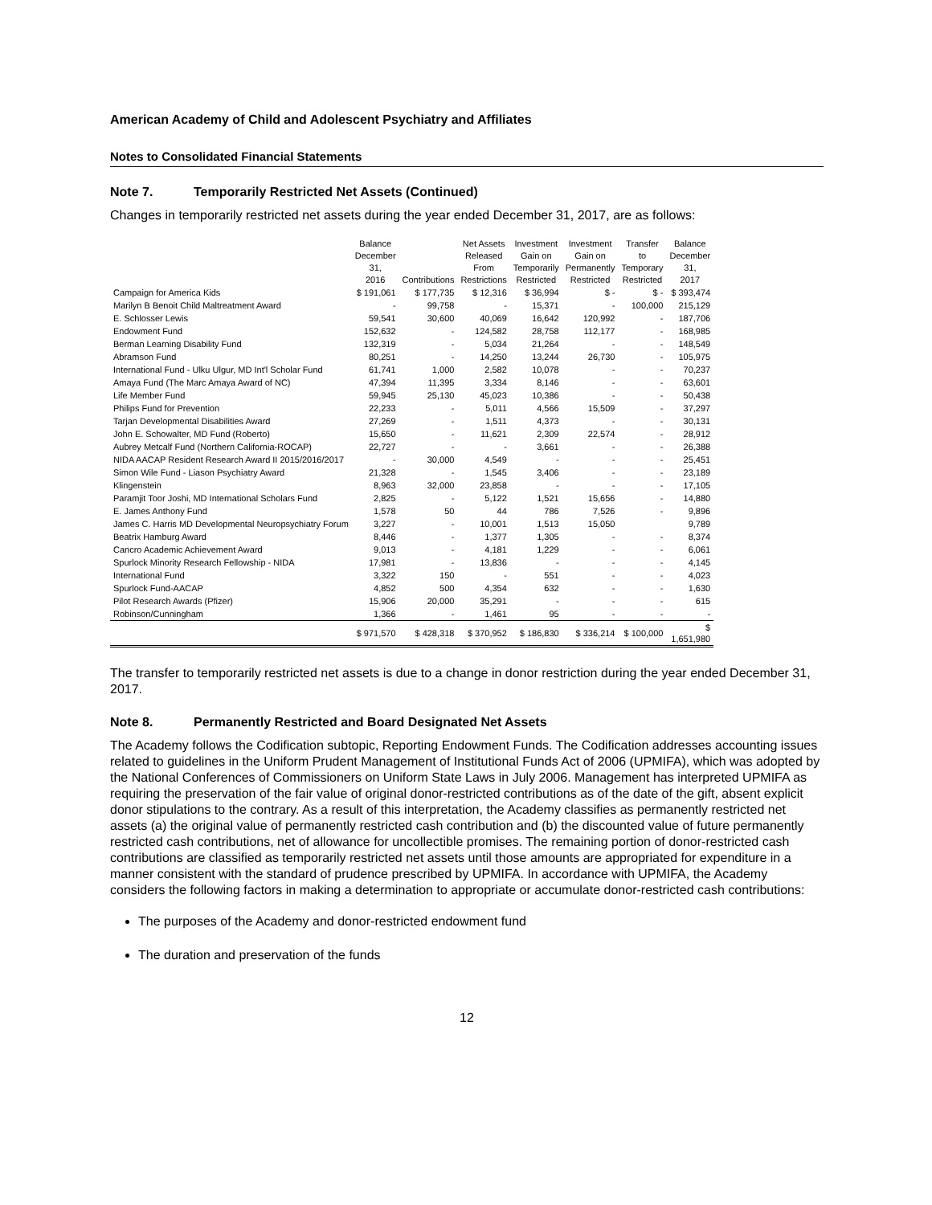American Academy of Child and Adolescent Psychiatry and Affiliates
Notes to Consolidated Financial Statements
Note 7. Temporarily Restricted Net Assets (Continued)
Changes in temporarily restricted net assets during the year ended December 31, 2017, are as follows:
| | Balance December 31, 2016 | Contributions | Net Assets Released From Restrictions | Investment Gain on Temporarily Restricted | Investment Gain on Permanently Restricted | Transfer to Temporary Restricted | Balance December 31, 2017 |
| --- | --- | --- | --- | --- | --- | --- | --- |
| Campaign for America Kids | $ 191,061 | $ 177,735 | $ 12,316 | $ 36,994 | $ - | $ - | $ 393,474 |
| Marilyn B Benoit Child Maltreatment Award | - | 99,758 | - | 15,371 | - | 100,000 | 215,129 |
| E. Schlosser Lewis | 59,541 | 30,600 | 40,069 | 16,642 | 120,992 | - | 187,706 |
| Endowment Fund | 152,632 | - | 124,582 | 28,758 | 112,177 | - | 168,985 |
| Berman Learning Disability Fund | 132,319 | - | 5,034 | 21,264 | - | - | 148,549 |
| Abramson Fund | 80,251 | - | 14,250 | 13,244 | 26,730 | - | 105,975 |
| International Fund - Ulku Ulgur, MD Int'l Scholar Fund | 61,741 | 1,000 | 2,582 | 10,078 | - | - | 70,237 |
| Amaya Fund (The Marc Amaya Award of NC) | 47,394 | 11,395 | 3,334 | 8,146 | - | - | 63,601 |
| Life Member Fund | 59,945 | 25,130 | 45,023 | 10,386 | - | - | 50,438 |
| Philips Fund for Prevention | 22,233 | - | 5,011 | 4,566 | 15,509 | - | 37,297 |
| Tarjan Developmental Disabilities Award | 27,269 | - | 1,511 | 4,373 | - | - | 30,131 |
| John E. Schowalter, MD Fund (Roberto) | 15,650 | - | 11,621 | 2,309 | 22,574 | - | 28,912 |
| Aubrey Metcalf Fund (Northern California-ROCAP) | 22,727 | - | - | 3,661 | - | - | 26,388 |
| NIDA AACAP Resident Research Award II 2015/2016/2017 | - | 30,000 | 4,549 | - | - | - | 25,451 |
| Simon Wile Fund - Liason Psychiatry Award | 21,328 | - | 1,545 | 3,406 | - | - | 23,189 |
| Klingenstein | 8,963 | 32,000 | 23,858 | - | - | - | 17,105 |
| Paramjit Toor Joshi, MD International Scholars Fund | 2,825 | - | 5,122 | 1,521 | 15,656 | - | 14,880 |
| E. James Anthony Fund | 1,578 | 50 | 44 | 786 | 7,526 | - | 9,896 |
| James C. Harris MD Developmental Neuropsychiatry Forum | 3,227 | - | 10,001 | 1,513 | 15,050 | | 9,789 |
| Beatrix Hamburg Award | 8,446 | - | 1,377 | 1,305 | - | - | 8,374 |
| Cancro Academic Achievement Award | 9,013 | - | 4,181 | 1,229 | - | - | 6,061 |
| Spurlock Minority Research Fellowship - NIDA | 17,981 | - | 13,836 | - | - | - | 4,145 |
| International Fund | 3,322 | 150 | - | 551 | - | - | 4,023 |
| Spurlock Fund-AACAP | 4,852 | 500 | 4,354 | 632 | - | - | 1,630 |
| Pilot Research Awards (Pfizer) | 15,906 | 20,000 | 35,291 | - | - | - | 615 |
| Robinson/Cunningham | 1,366 | - | 1,461 | 95 | - | - | - |
| | $ 971,570 | $ 428,318 | $ 370,952 | $ 186,830 | $ 336,214 | $ 100,000 | $ 1,651,980 |
The transfer to temporarily restricted net assets is due to a change in donor restriction during the year ended December 31, 2017.
Note 8. Permanently Restricted and Board Designated Net Assets
The Academy follows the Codification subtopic, Reporting Endowment Funds. The Codification addresses accounting issues related to guidelines in the Uniform Prudent Management of Institutional Funds Act of 2006 (UPMIFA), which was adopted by the National Conferences of Commissioners on Uniform State Laws in July 2006. Management has interpreted UPMIFA as requiring the preservation of the fair value of original donor-restricted contributions as of the date of the gift, absent explicit donor stipulations to the contrary. As a result of this interpretation, the Academy classifies as permanently restricted net assets (a) the original value of permanently restricted cash contribution and (b) the discounted value of future permanently restricted cash contributions, net of allowance for uncollectible promises. The remaining portion of donor-restricted cash contributions are classified as temporarily restricted net assets until those amounts are appropriated for expenditure in a manner consistent with the standard of prudence prescribed by UPMIFA. In accordance with UPMIFA, the Academy considers the following factors in making a determination to appropriate or accumulate donor-restricted cash contributions:
The purposes of the Academy and donor-restricted endowment fund
The duration and preservation of the funds
12